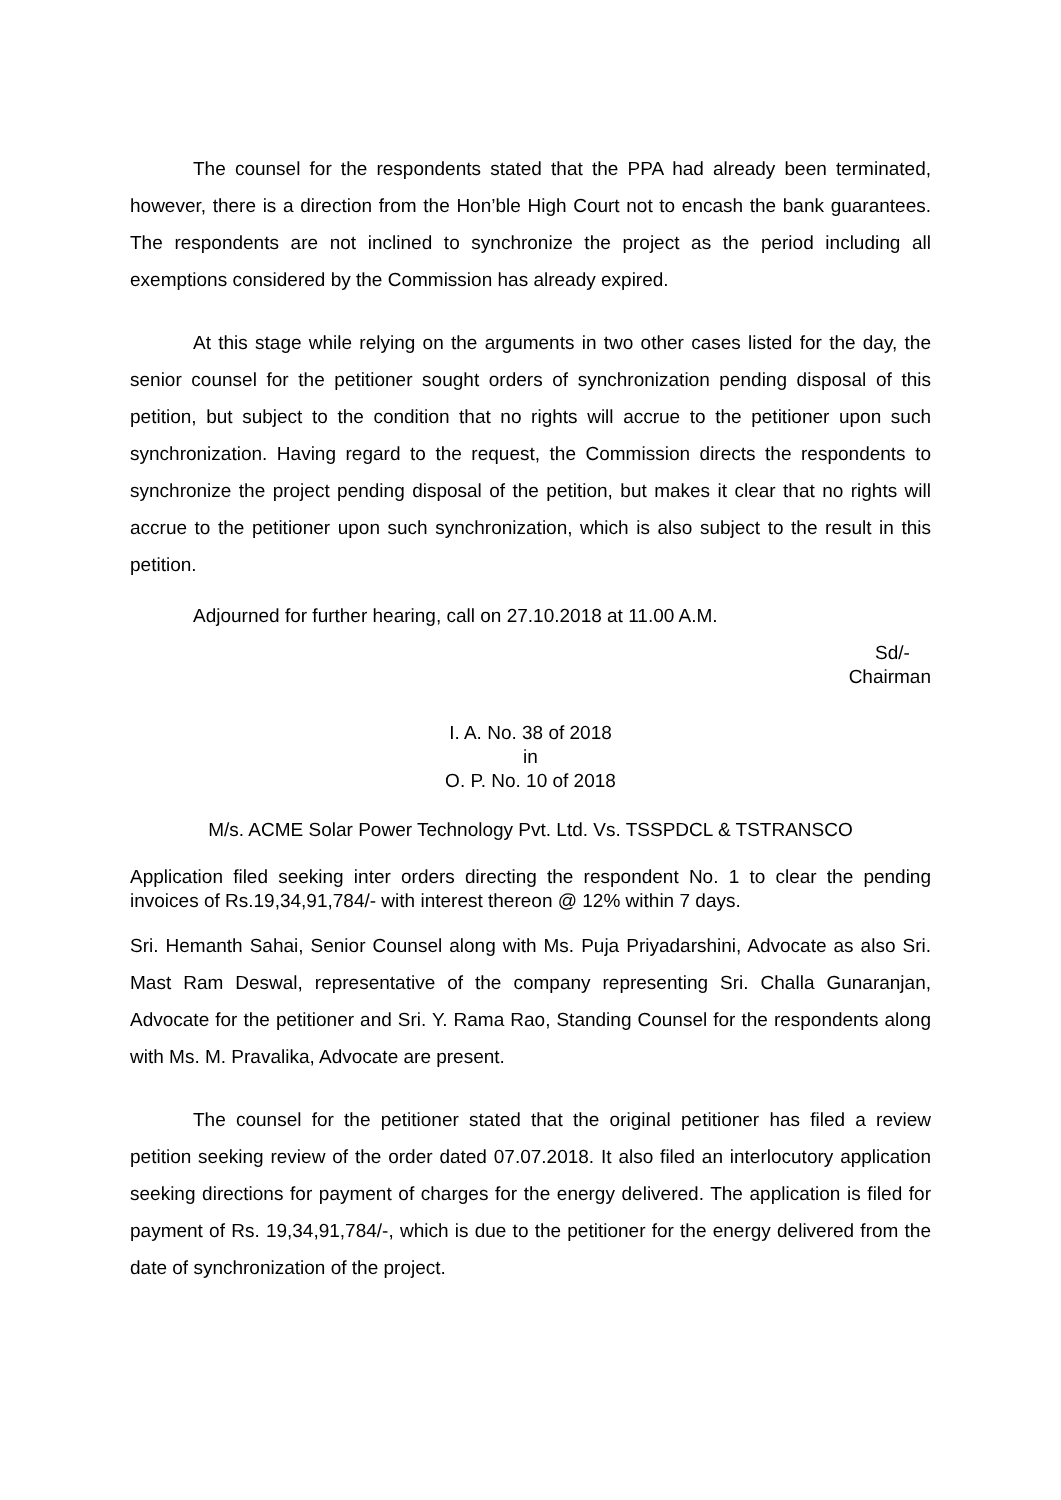The counsel for the respondents stated that the PPA had already been terminated, however, there is a direction from the Hon’ble High Court not to encash the bank guarantees. The respondents are not inclined to synchronize the project as the period including all exemptions considered by the Commission has already expired.
At this stage while relying on the arguments in two other cases listed for the day, the senior counsel for the petitioner sought orders of synchronization pending disposal of this petition, but subject to the condition that no rights will accrue to the petitioner upon such synchronization. Having regard to the request, the Commission directs the respondents to synchronize the project pending disposal of the petition, but makes it clear that no rights will accrue to the petitioner upon such synchronization, which is also subject to the result in this petition.
Adjourned for further hearing, call on 27.10.2018 at 11.00 A.M.
Sd/-
Chairman
I. A. No. 38 of 2018
in
O. P. No. 10 of 2018
M/s. ACME Solar Power Technology Pvt. Ltd. Vs. TSSPDCL & TSTRANSCO
Application filed seeking inter orders directing the respondent No. 1 to clear the pending invoices of Rs.19,34,91,784/- with interest thereon @ 12% within 7 days.
Sri. Hemanth Sahai, Senior Counsel along with Ms. Puja Priyadarshini, Advocate as also Sri. Mast Ram Deswal, representative of the company representing Sri. Challa Gunaranjan, Advocate for the petitioner and Sri. Y. Rama Rao, Standing Counsel for the respondents along with Ms. M. Pravalika, Advocate are present.
The counsel for the petitioner stated that the original petitioner has filed a review petition seeking review of the order dated 07.07.2018. It also filed an interlocutory application seeking directions for payment of charges for the energy delivered. The application is filed for payment of Rs. 19,34,91,784/-, which is due to the petitioner for the energy delivered from the date of synchronization of the project.